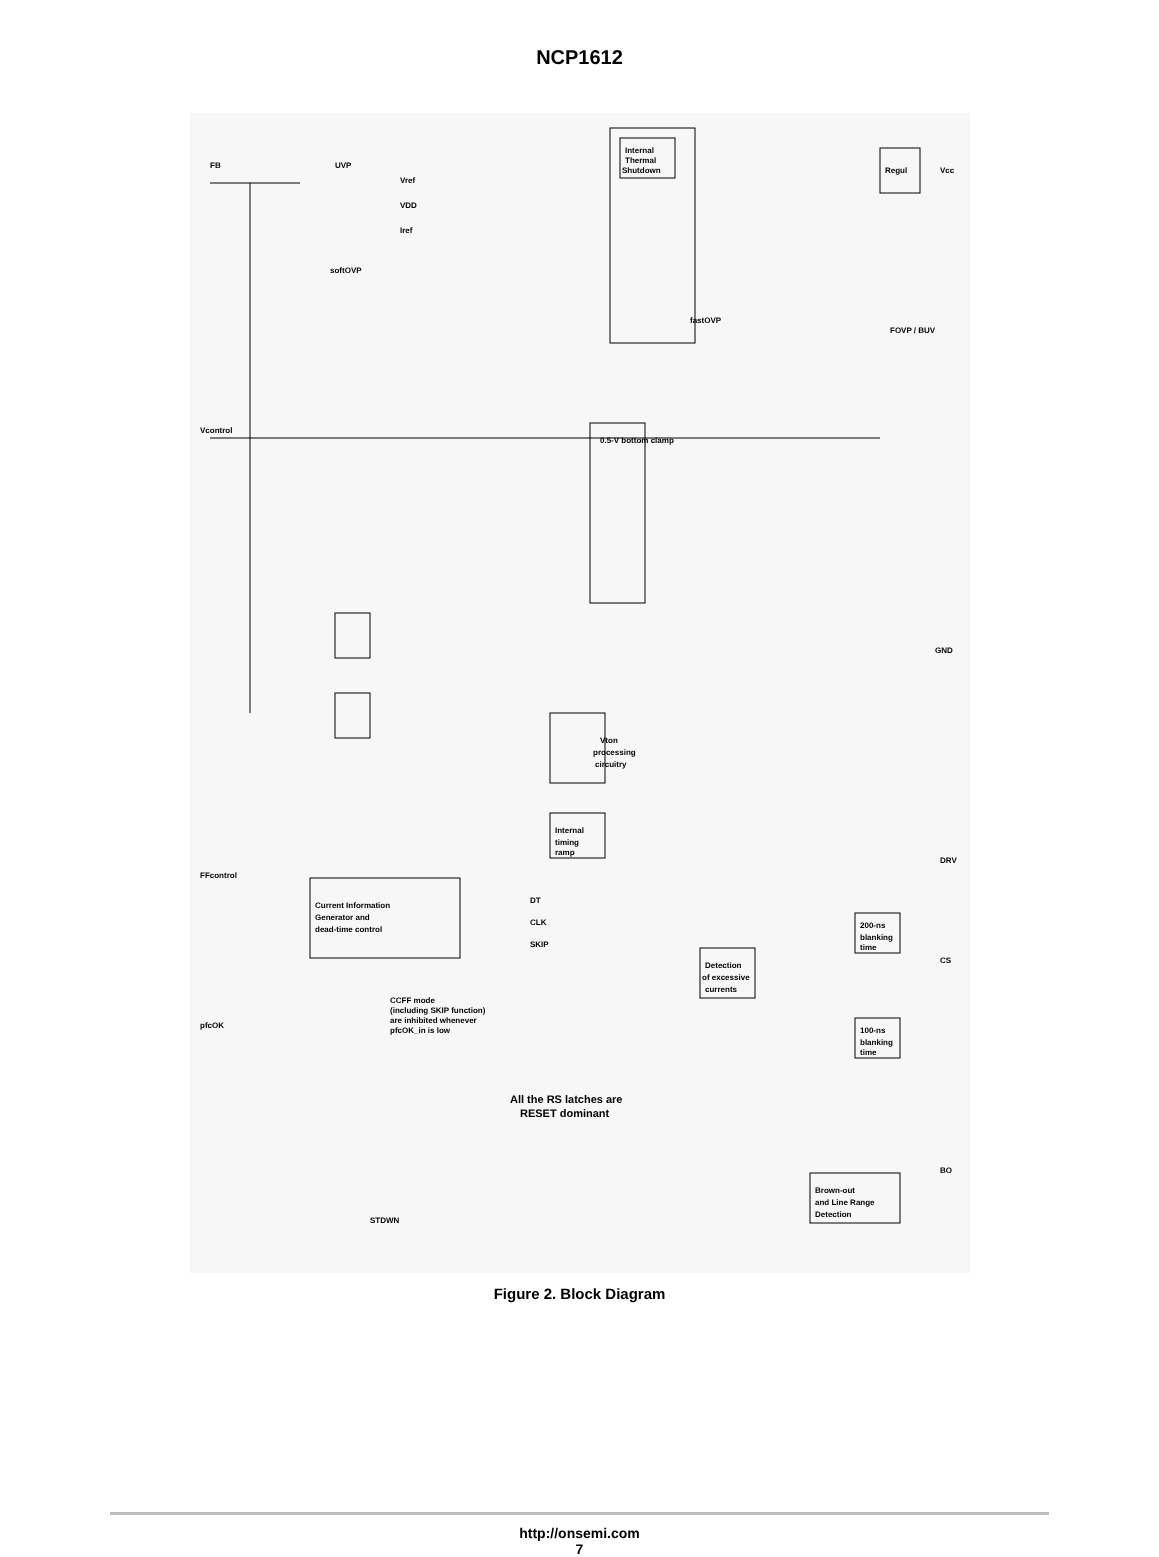NCP1612
Internal
Thermal
Shutdown
Regul
FB
UVP
softOVP
Vref
VDD
Iref
Vcc
Vcontrol
0.5-V bottom clamp
fastOVP
FOVP / BUV
GND
Vton
processing
circuitry
Internal
timing
ramp
Current Information
Generator and
dead-time control
Detection
of excessive
currents
200-ns
blanking
time
100-ns
blanking
time
Brown-out
and Line Range
Detection
CS
BO
DRV
pfcOK
FFcontrol
STDWN
All the RS latches are
RESET dominant
DT
CLK
SKIP
CCFF mode
(including SKIP function)
are inhibited whenever
pfcOK_in is low
Figure 2. Block Diagram
http://onsemi.com
7